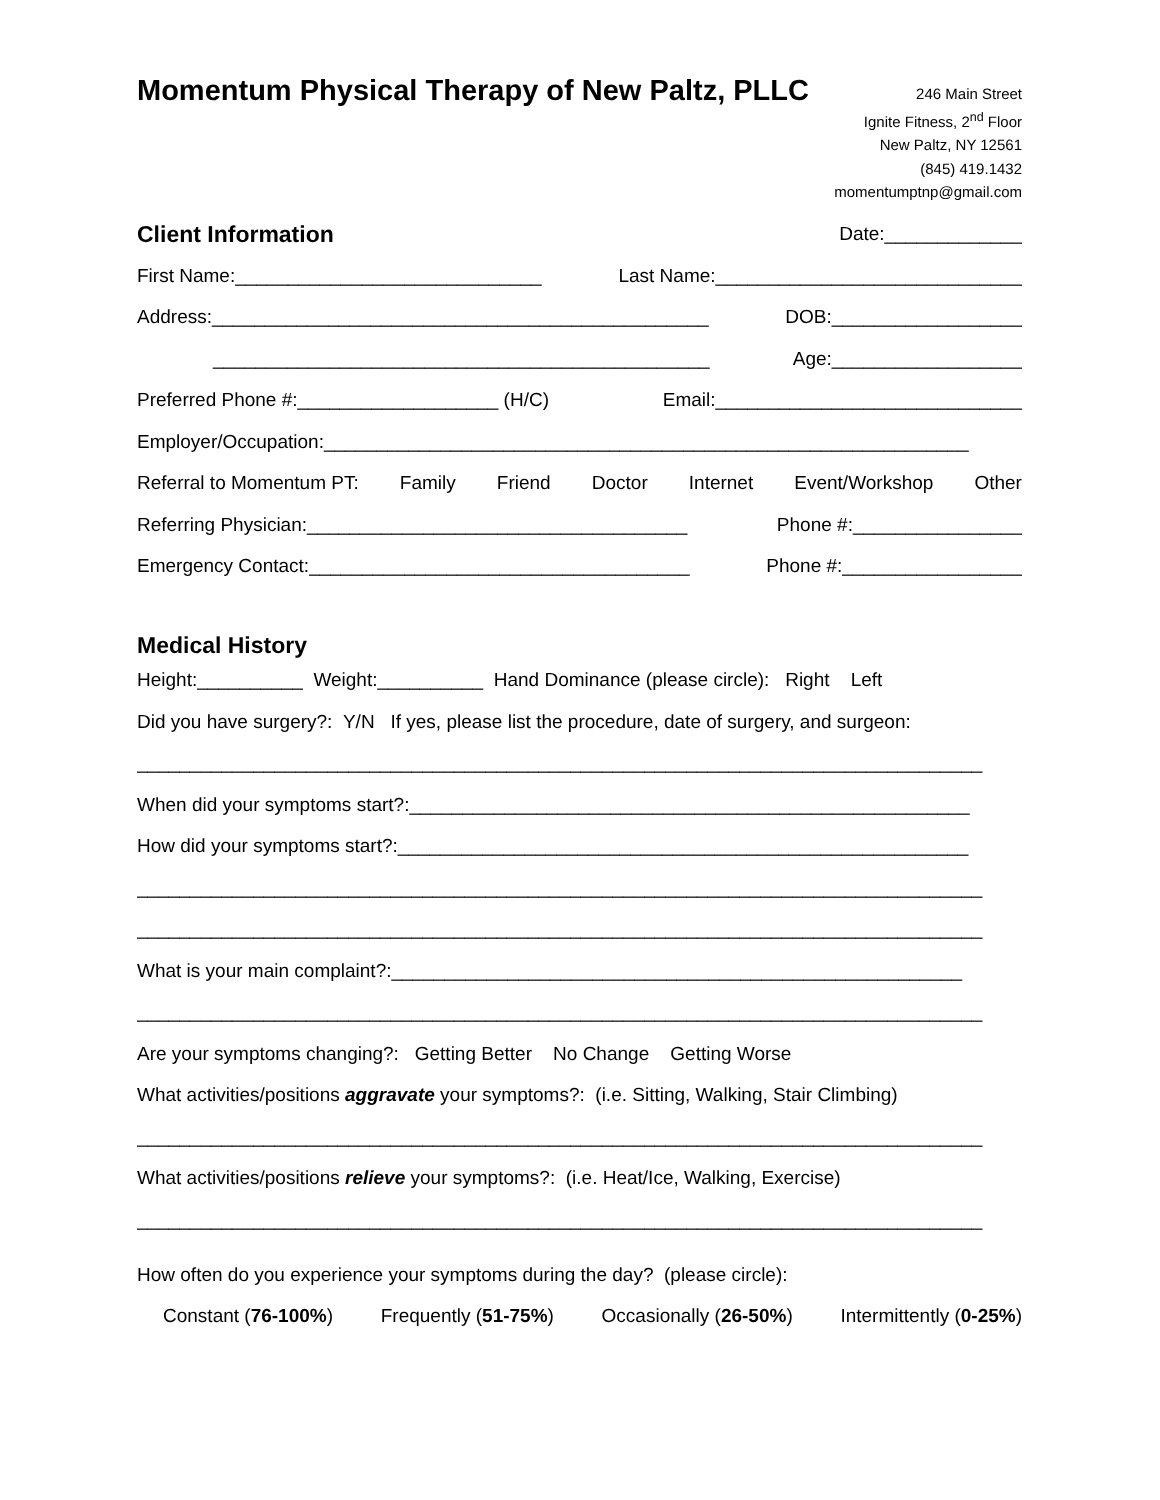Momentum Physical Therapy of New Paltz, PLLC
246 Main Street
Ignite Fitness, 2<sup>nd</sup> Floor
New Paltz, NY 12561
(845) 419.1432
momentumptnp@gmail.com
Client Information
Date:_____________
First Name:_____________________________ Last Name:_____________________________
Address:_______________________________________________ DOB:__________________
_______________________________________________ Age:__________________
Preferred Phone #:___________________ (H/C) Email:_____________________________
Employer/Occupation:_____________________________________________________________
Referral to Momentum PT: Family Friend Doctor Internet Event/Workshop Other
Referring Physician:____________________________________ Phone #:________________
Emergency Contact:____________________________________ Phone #:_________________
Medical History
Height:__________ Weight:__________ Hand Dominance (please circle): Right Left
Did you have surgery?: Y/N If yes, please list the procedure, date of surgery, and surgeon:
________________________________________________________________________________
When did your symptoms start?:_____________________________________________________
How did your symptoms start?:______________________________________________________
________________________________________________________________________________
________________________________________________________________________________
What is your main complaint?:______________________________________________________
________________________________________________________________________________
Are your symptoms changing?: Getting Better No Change Getting Worse
What activities/positions aggravate your symptoms?: (i.e. Sitting, Walking, Stair Climbing)
________________________________________________________________________________
What activities/positions relieve your symptoms?: (i.e. Heat/Ice, Walking, Exercise)
________________________________________________________________________________
How often do you experience your symptoms during the day? (please circle):
Constant (76-100%) Frequently (51-75%) Occasionally (26-50%) Intermittently (0-25%)